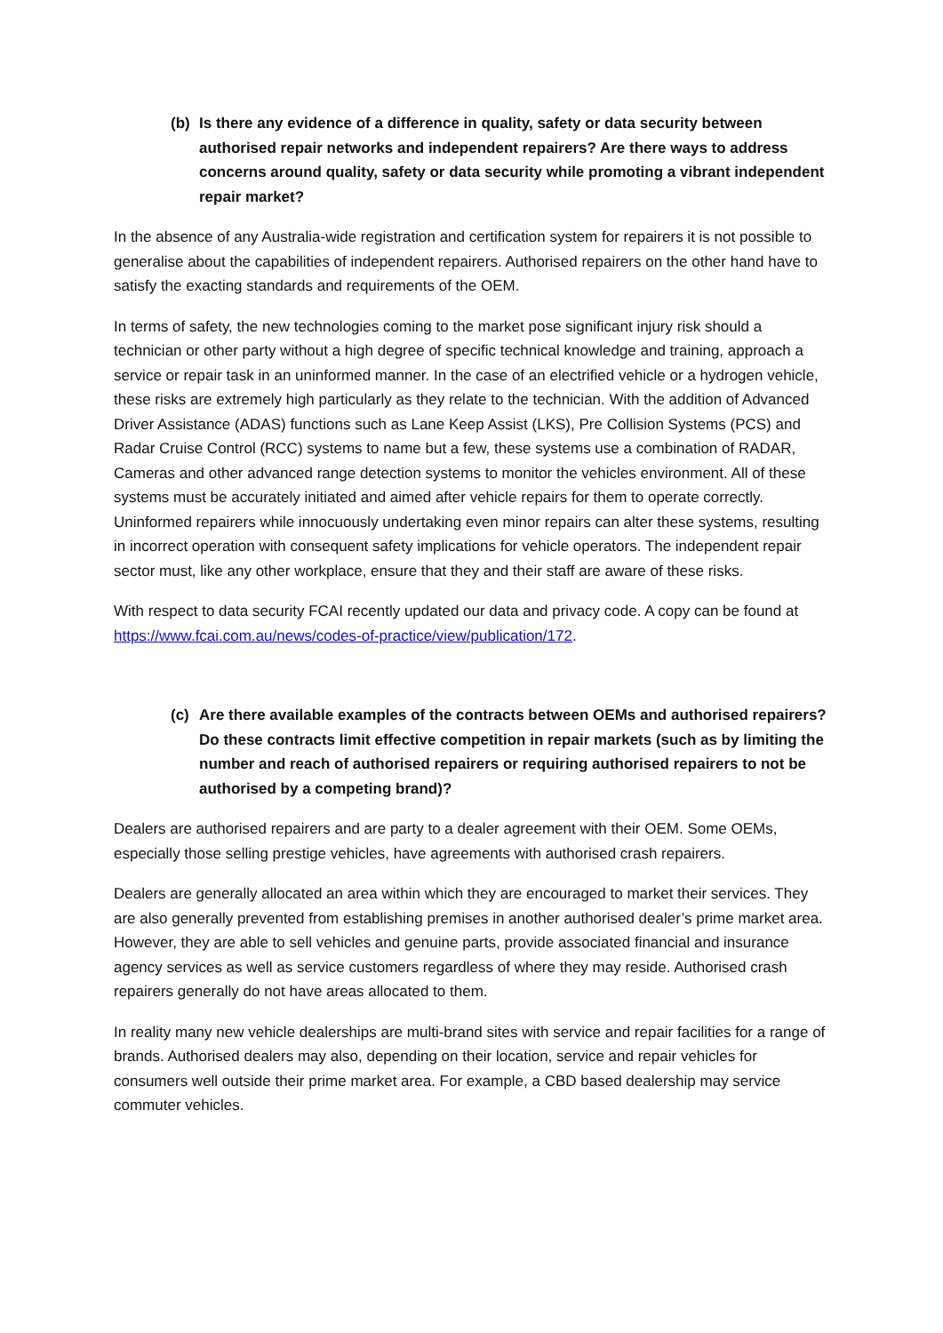(b) Is there any evidence of a difference in quality, safety or data security between authorised repair networks and independent repairers? Are there ways to address concerns around quality, safety or data security while promoting a vibrant independent repair market?
In the absence of any Australia-wide registration and certification system for repairers it is not possible to generalise about the capabilities of independent repairers. Authorised repairers on the other hand have to satisfy the exacting standards and requirements of the OEM.
In terms of safety, the new technologies coming to the market pose significant injury risk should a technician or other party without a high degree of specific technical knowledge and training, approach a service or repair task in an uninformed manner. In the case of an electrified vehicle or a hydrogen vehicle, these risks are extremely high particularly as they relate to the technician. With the addition of Advanced Driver Assistance (ADAS) functions such as Lane Keep Assist (LKS), Pre Collision Systems (PCS) and Radar Cruise Control (RCC) systems to name but a few, these systems use a combination of RADAR, Cameras and other advanced range detection systems to monitor the vehicles environment. All of these systems must be accurately initiated and aimed after vehicle repairs for them to operate correctly. Uninformed repairers while innocuously undertaking even minor repairs can alter these systems, resulting in incorrect operation with consequent safety implications for vehicle operators. The independent repair sector must, like any other workplace, ensure that they and their staff are aware of these risks.
With respect to data security FCAI recently updated our data and privacy code. A copy can be found at https://www.fcai.com.au/news/codes-of-practice/view/publication/172.
(c) Are there available examples of the contracts between OEMs and authorised repairers? Do these contracts limit effective competition in repair markets (such as by limiting the number and reach of authorised repairers or requiring authorised repairers to not be authorised by a competing brand)?
Dealers are authorised repairers and are party to a dealer agreement with their OEM. Some OEMs, especially those selling prestige vehicles, have agreements with authorised crash repairers.
Dealers are generally allocated an area within which they are encouraged to market their services. They are also generally prevented from establishing premises in another authorised dealer’s prime market area. However, they are able to sell vehicles and genuine parts, provide associated financial and insurance agency services as well as service customers regardless of where they may reside. Authorised crash repairers generally do not have areas allocated to them.
In reality many new vehicle dealerships are multi-brand sites with service and repair facilities for a range of brands. Authorised dealers may also, depending on their location, service and repair vehicles for consumers well outside their prime market area. For example, a CBD based dealership may service commuter vehicles.